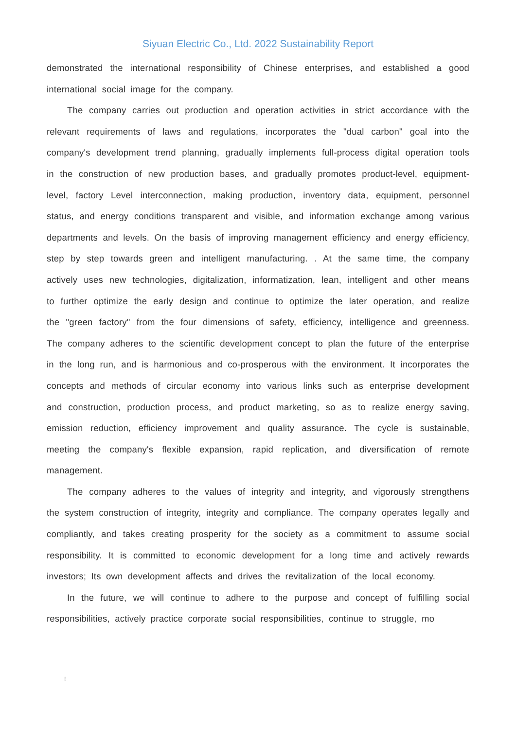Siyuan Electric Co., Ltd. 2022 Sustainability Report
demonstrated the international responsibility of Chinese enterprises, and established a good international social image for the company.
The company carries out production and operation activities in strict accordance with the relevant requirements of laws and regulations, incorporates the "dual carbon" goal into the company's development trend planning, gradually implements full-process digital operation tools in the construction of new production bases, and gradually promotes product-level, equipment-level, factory Level interconnection, making production, inventory data, equipment, personnel status, and energy conditions transparent and visible, and information exchange among various departments and levels. On the basis of improving management efficiency and energy efficiency, step by step towards green and intelligent manufacturing. . At the same time, the company actively uses new technologies, digitalization, informatization, lean, intelligent and other means to further optimize the early design and continue to optimize the later operation, and realize the "green factory" from the four dimensions of safety, efficiency, intelligence and greenness. The company adheres to the scientific development concept to plan the future of the enterprise in the long run, and is harmonious and co-prosperous with the environment. It incorporates the concepts and methods of circular economy into various links such as enterprise development and construction, production process, and product marketing, so as to realize energy saving, emission reduction, efficiency improvement and quality assurance. The cycle is sustainable, meeting the company's flexible expansion, rapid replication, and diversification of remote management.
The company adheres to the values of integrity and integrity, and vigorously strengthens the system construction of integrity, integrity and compliance. The company operates legally and compliantly, and takes creating prosperity for the society as a commitment to assume social responsibility. It is committed to economic development for a long time and actively rewards investors; Its own development affects and drives the revitalization of the local economy.
In the future, we will continue to adhere to the purpose and concept of fulfilling social responsibilities, actively practice corporate social responsibilities, continue to struggle, mo
!